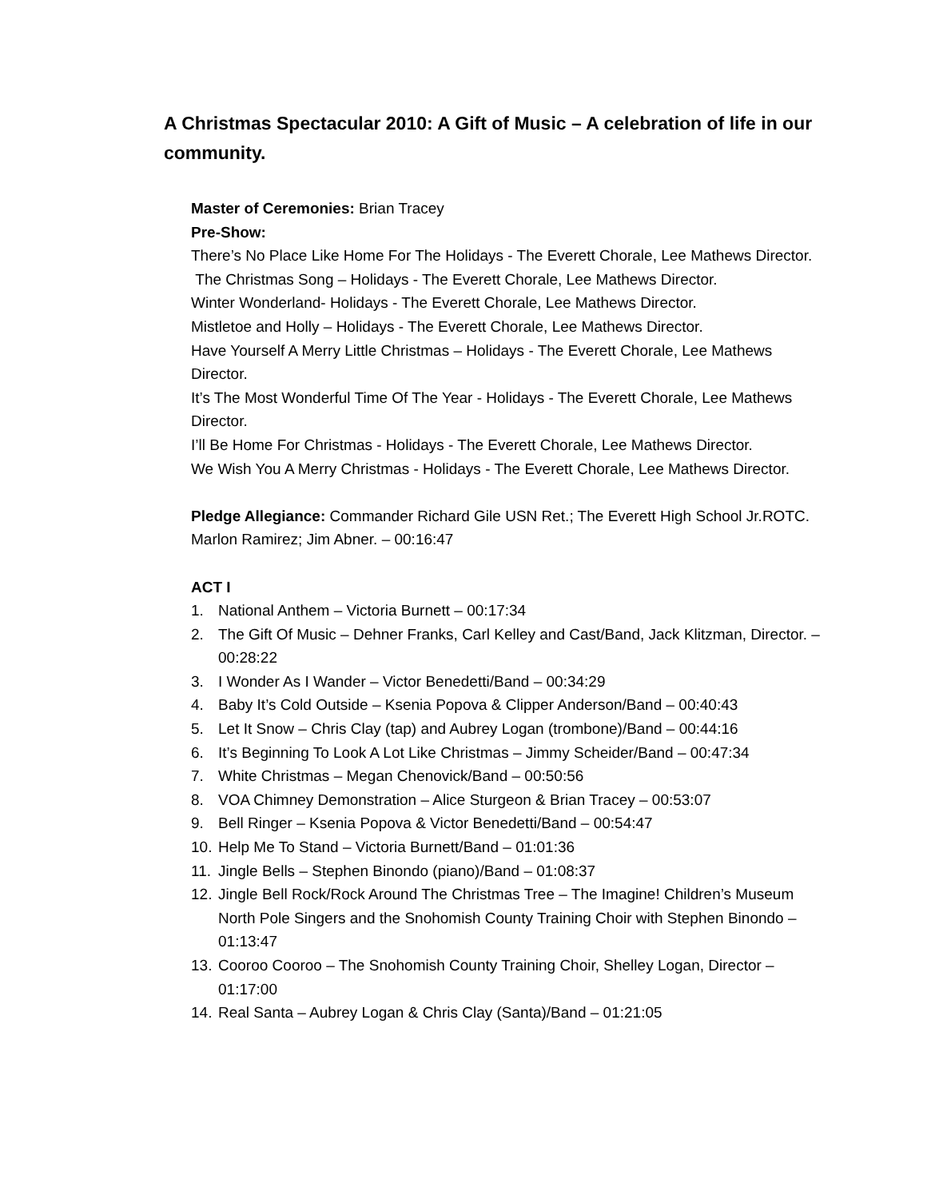A Christmas Spectacular 2010: A Gift of Music – A celebration of life in our community.
Master of Ceremonies: Brian Tracey
Pre-Show:
There’s No Place Like Home For The Holidays - The Everett Chorale, Lee Mathews Director.
The Christmas Song – Holidays - The Everett Chorale, Lee Mathews Director.
Winter Wonderland- Holidays - The Everett Chorale, Lee Mathews Director.
Mistletoe and Holly – Holidays - The Everett Chorale, Lee Mathews Director.
Have Yourself A Merry Little Christmas – Holidays - The Everett Chorale, Lee Mathews Director.
It’s The Most Wonderful Time Of The Year - Holidays - The Everett Chorale, Lee Mathews Director.
I’ll Be Home For Christmas - Holidays - The Everett Chorale, Lee Mathews Director.
We Wish You A Merry Christmas - Holidays - The Everett Chorale, Lee Mathews Director.
Pledge Allegiance: Commander Richard Gile USN Ret.; The Everett High School Jr.ROTC. Marlon Ramirez; Jim Abner. – 00:16:47
ACT I
1. National Anthem – Victoria Burnett – 00:17:34
2. The Gift Of Music – Dehner Franks, Carl Kelley and Cast/Band, Jack Klitzman, Director. – 00:28:22
3. I Wonder As I Wander – Victor Benedetti/Band – 00:34:29
4. Baby It’s Cold Outside – Ksenia Popova & Clipper Anderson/Band – 00:40:43
5. Let It Snow – Chris Clay (tap) and Aubrey Logan (trombone)/Band – 00:44:16
6. It’s Beginning To Look A Lot Like Christmas – Jimmy Scheider/Band – 00:47:34
7. White Christmas – Megan Chenovick/Band – 00:50:56
8. VOA Chimney Demonstration – Alice Sturgeon & Brian Tracey – 00:53:07
9. Bell Ringer – Ksenia Popova & Victor Benedetti/Band – 00:54:47
10. Help Me To Stand – Victoria Burnett/Band – 01:01:36
11. Jingle Bells – Stephen Binondo (piano)/Band – 01:08:37
12. Jingle Bell Rock/Rock Around The Christmas Tree – The Imagine! Children’s Museum North Pole Singers and the Snohomish County Training Choir with Stephen Binondo – 01:13:47
13. Cooroo Cooroo – The Snohomish County Training Choir, Shelley Logan, Director – 01:17:00
14. Real Santa – Aubrey Logan & Chris Clay (Santa)/Band – 01:21:05